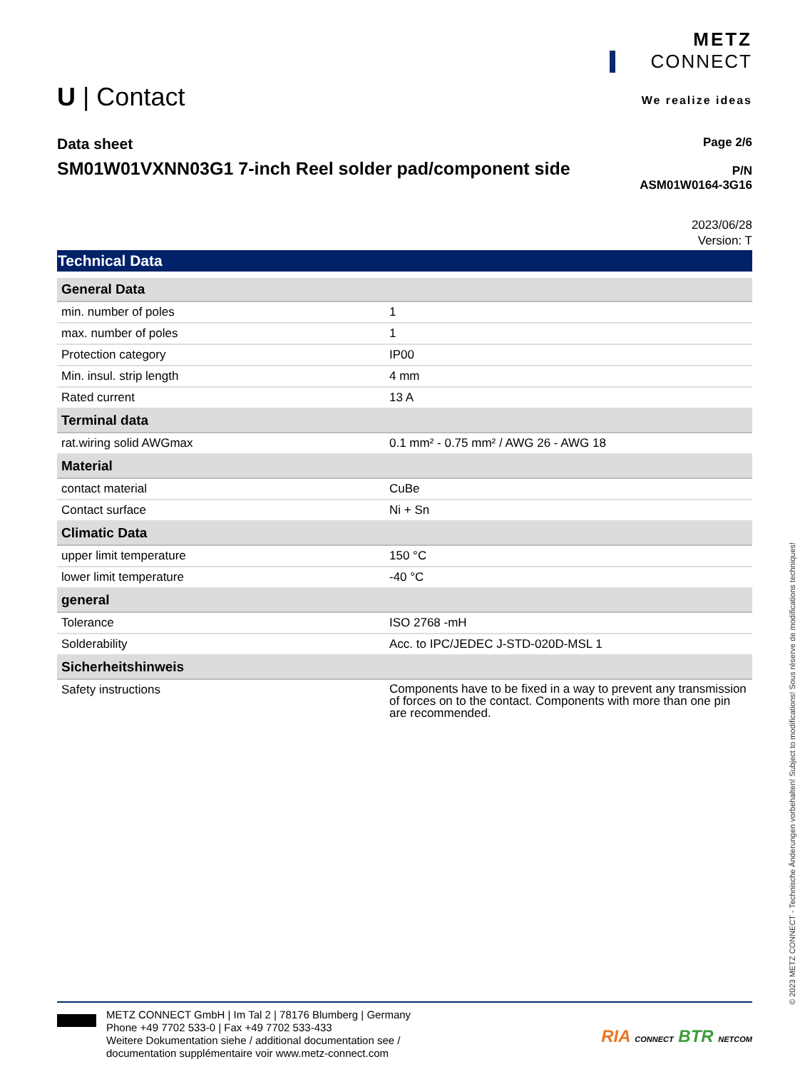METZ
CONNECT
We realize ideas
U | Contact
Data sheet
SM01W01VXNN03G1 7-inch Reel solder pad/component side
Page 2/6
P/N
ASM01W0164-3G16
2023/06/28
Version: T
Technical Data
| General Data | |
| --- | --- |
| min. number of poles | 1 |
| max. number of poles | 1 |
| Protection category | IP00 |
| Min. insul. strip length | 4 mm |
| Rated current | 13 A |
| Terminal data | |
| rat.wiring solid AWGmax | 0.1 mm² - 0.75 mm² / AWG 26 - AWG 18 |
| Material | |
| contact material | CuBe |
| Contact surface | Ni + Sn |
| Climatic Data | |
| upper limit temperature | 150 °C |
| lower limit temperature | -40 °C |
| general | |
| Tolerance | ISO 2768 -mH |
| Solderability | Acc. to IPC/JEDEC J-STD-020D-MSL 1 |
| Sicherheitshinweis | |
| Safety instructions | Components have to be fixed in a way to prevent any transmission of forces on to the contact. Components with more than one pin are recommended. |
© 2023 METZ CONNECT - Technische Änderungen vorbehalten! Subject to modifications! Sous réserve de modifications techniques!
METZ CONNECT GmbH | Im Tal 2 | 78176 Blumberg | Germany
Phone +49 7702 533-0 | Fax +49 7702 533-433
Weitere Dokumentation siehe / additional documentation see /
documentation supplémentaire voir www.metz-connect.com
RIA CONNECT BTR NETCOM